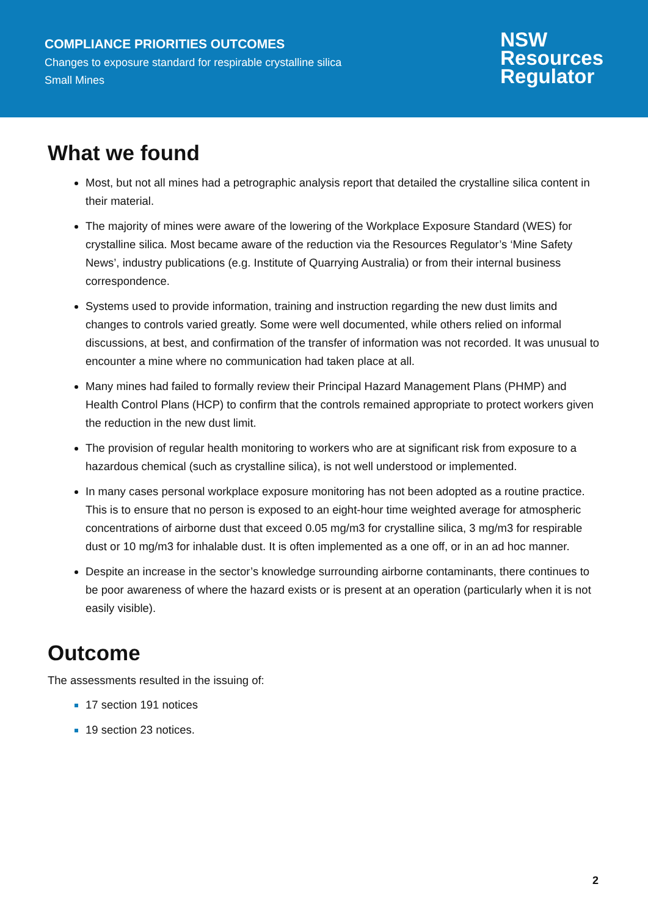COMPLIANCE PRIORITIES OUTCOMES
Changes to exposure standard for respirable crystalline silica
Small Mines
NSW
Resources
Regulator
What we found
Most, but not all mines had a petrographic analysis report that detailed the crystalline silica content in their material.
The majority of mines were aware of the lowering of the Workplace Exposure Standard (WES) for crystalline silica. Most became aware of the reduction via the Resources Regulator’s ‘Mine Safety News’, industry publications (e.g. Institute of Quarrying Australia) or from their internal business correspondence.
Systems used to provide information, training and instruction regarding the new dust limits and changes to controls varied greatly. Some were well documented, while others relied on informal discussions, at best, and confirmation of the transfer of information was not recorded. It was unusual to encounter a mine where no communication had taken place at all.
Many mines had failed to formally review their Principal Hazard Management Plans (PHMP) and Health Control Plans (HCP) to confirm that the controls remained appropriate to protect workers given the reduction in the new dust limit.
The provision of regular health monitoring to workers who are at significant risk from exposure to a hazardous chemical (such as crystalline silica), is not well understood or implemented.
In many cases personal workplace exposure monitoring has not been adopted as a routine practice. This is to ensure that no person is exposed to an eight-hour time weighted average for atmospheric concentrations of airborne dust that exceed 0.05 mg/m3 for crystalline silica, 3 mg/m3 for respirable dust or 10 mg/m3 for inhalable dust. It is often implemented as a one off, or in an ad hoc manner.
Despite an increase in the sector’s knowledge surrounding airborne contaminants, there continues to be poor awareness of where the hazard exists or is present at an operation (particularly when it is not easily visible).
Outcome
The assessments resulted in the issuing of:
17 section 191 notices
19 section 23 notices.
2